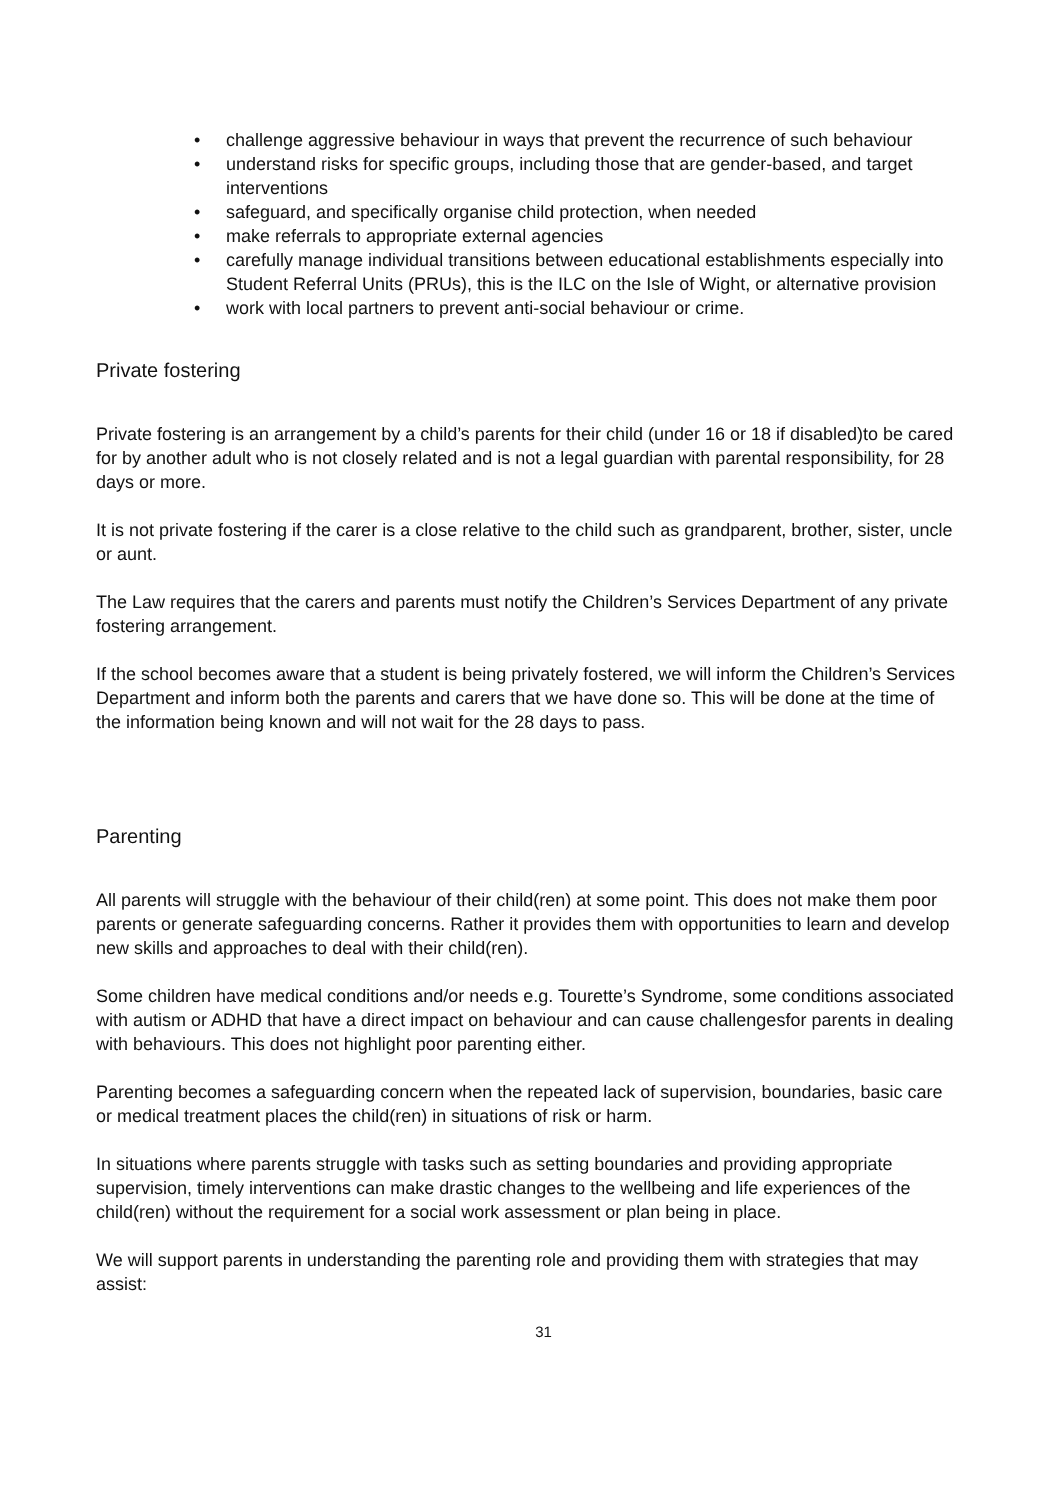• challenge aggressive behaviour in ways that prevent the recurrence of such behaviour
• understand risks for specific groups, including those that are gender-based, and target interventions
• safeguard, and specifically organise child protection, when needed
• make referrals to appropriate external agencies
• carefully manage individual transitions between educational establishments especially into Student Referral Units (PRUs), this is the ILC on the Isle of Wight, or alternative provision
• work with local partners to prevent anti-social behaviour or crime.
Private fostering
Private fostering is an arrangement by a child’s parents for their child (under 16 or 18 if disabled)to be cared for by another adult who is not closely related and is not a legal guardian with parental responsibility, for 28 days or more.
It is not private fostering if the carer is a close relative to the child such as grandparent, brother, sister, uncle or aunt.
The Law requires that the carers and parents must notify the Children’s Services Department of any private fostering arrangement.
If the school becomes aware that a student is being privately fostered, we will inform the Children’s Services Department and inform both the parents and carers that we have done so. This will be done at the time of the information being known and will not wait for the 28 days to pass.
Parenting
All parents will struggle with the behaviour of their child(ren) at some point. This does not make them poor parents or generate safeguarding concerns. Rather it provides them with opportunities to learn and develop new skills and approaches to deal with their child(ren).
Some children have medical conditions and/or needs e.g. Tourette’s Syndrome, some conditions associated with autism or ADHD that have a direct impact on behaviour and can cause challengesfor parents in dealing with behaviours. This does not highlight poor parenting either.
Parenting becomes a safeguarding concern when the repeated lack of supervision, boundaries, basic care or medical treatment places the child(ren) in situations of risk or harm.
In situations where parents struggle with tasks such as setting boundaries and providing appropriate supervision, timely interventions can make drastic changes to the wellbeing and life experiences of the child(ren) without the requirement for a social work assessment or plan being in place.
We will support parents in understanding the parenting role and providing them with strategies that may assist:
31